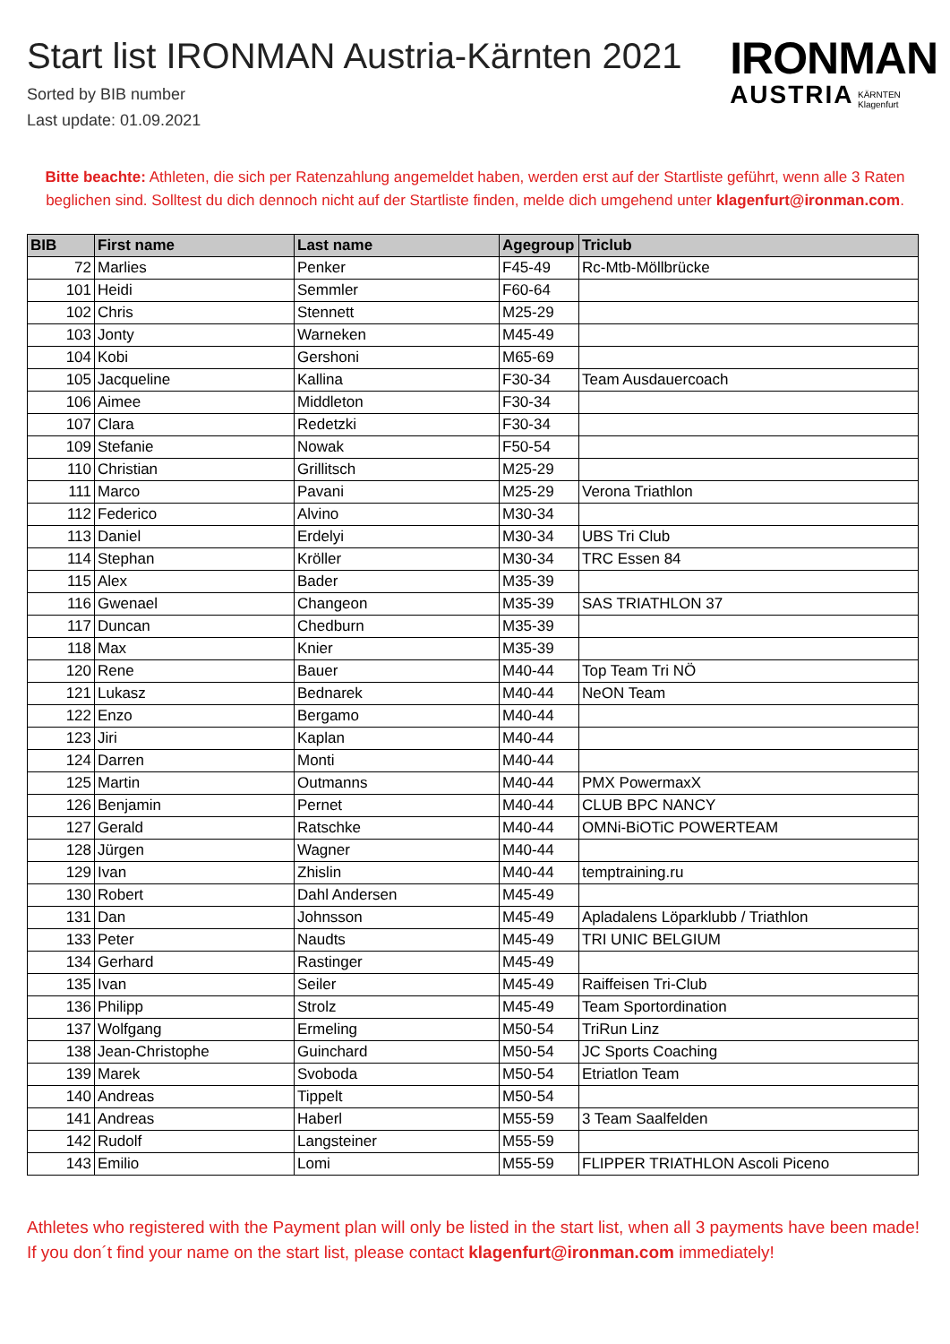Start list IRONMAN Austria-Kärnten 2021
Sorted by BIB number
Last update: 01.09.2021
IRONMAN
AUSTRIA KÄRNTEN
Klagenfurt
Bitte beachte: Athleten, die sich per Ratenzahlung angemeldet haben, werden erst auf der Startliste geführt, wenn alle 3 Raten beglichen sind. Solltest du dich dennoch nicht auf der Startliste finden, melde dich umgehend unter klagenfurt@ironman.com.
| BIB | First name | Last name | Agegroup | Triclub |
| --- | --- | --- | --- | --- |
| 72 | Marlies | Penker | F45-49 | Rc-Mtb-Möllbrücke |
| 101 | Heidi | Semmler | F60-64 | |
| 102 | Chris | Stennett | M25-29 | |
| 103 | Jonty | Warneken | M45-49 | |
| 104 | Kobi | Gershoni | M65-69 | |
| 105 | Jacqueline | Kallina | F30-34 | Team Ausdauercoach |
| 106 | Aimee | Middleton | F30-34 | |
| 107 | Clara | Redetzki | F30-34 | |
| 109 | Stefanie | Nowak | F50-54 | |
| 110 | Christian | Grillitsch | M25-29 | |
| 111 | Marco | Pavani | M25-29 | Verona Triathlon |
| 112 | Federico | Alvino | M30-34 | |
| 113 | Daniel | Erdelyi | M30-34 | UBS Tri Club |
| 114 | Stephan | Kröller | M30-34 | TRC Essen 84 |
| 115 | Alex | Bader | M35-39 | |
| 116 | Gwenael | Changeon | M35-39 | SAS TRIATHLON 37 |
| 117 | Duncan | Chedburn | M35-39 | |
| 118 | Max | Knier | M35-39 | |
| 120 | Rene | Bauer | M40-44 | Top Team Tri NÖ |
| 121 | Lukasz | Bednarek | M40-44 | NeON Team |
| 122 | Enzo | Bergamo | M40-44 | |
| 123 | Jiri | Kaplan | M40-44 | |
| 124 | Darren | Monti | M40-44 | |
| 125 | Martin | Outmanns | M40-44 | PMX PowermaxX |
| 126 | Benjamin | Pernet | M40-44 | CLUB BPC NANCY |
| 127 | Gerald | Ratschke | M40-44 | OMNi-BiOTiC POWERTEAM |
| 128 | Jürgen | Wagner | M40-44 | |
| 129 | Ivan | Zhislin | M40-44 | temptraining.ru |
| 130 | Robert | Dahl Andersen | M45-49 | |
| 131 | Dan | Johnsson | M45-49 | Apladalens Löparklubb / Triathlon |
| 133 | Peter | Naudts | M45-49 | TRI UNIC BELGIUM |
| 134 | Gerhard | Rastinger | M45-49 | |
| 135 | Ivan | Seiler | M45-49 | Raiffeisen Tri-Club |
| 136 | Philipp | Strolz | M45-49 | Team Sportordination |
| 137 | Wolfgang | Ermeling | M50-54 | TriRun Linz |
| 138 | Jean-Christophe | Guinchard | M50-54 | JC Sports Coaching |
| 139 | Marek | Svoboda | M50-54 | Etriatlon Team |
| 140 | Andreas | Tippelt | M50-54 | |
| 141 | Andreas | Haberl | M55-59 | 3 Team Saalfelden |
| 142 | Rudolf | Langsteiner | M55-59 | |
| 143 | Emilio | Lomi | M55-59 | FLIPPER TRIATHLON Ascoli Piceno |
Athletes who registered with the Payment plan will only be listed in the start list, when all 3 payments have been made! If you don´t find your name on the start list, please contact klagenfurt@ironman.com immediately!